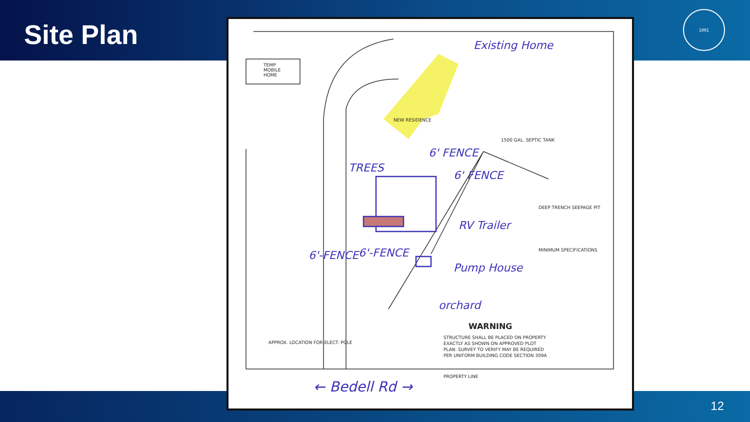Site Plan
1861
Existing Home
TREES
6' FENCE
6' FENCE
RV Trailer
6'-FENCE
6'-FENCE
Pump House
orchard
← Bedell Rd →
TEMP
MOBILE
HOME
NEW RESIDENCE
1500 GAL. SEPTIC TANK
DEEP TRENCH SEEPAGE PIT
MINIMUM SPECIFICATIONS
WARNING
STRUCTURE SHALL BE PLACED ON PROPERTY
EXACTLY AS SHOWN ON APPROVED PLOT
PLAN. SURVEY TO VERIFY MAY BE REQUIRED
PER UNIFORM BUILDING CODE SECTION 309A
APPROX. LOCATION FOR ELECT. POLE
PROPERTY LINE
12